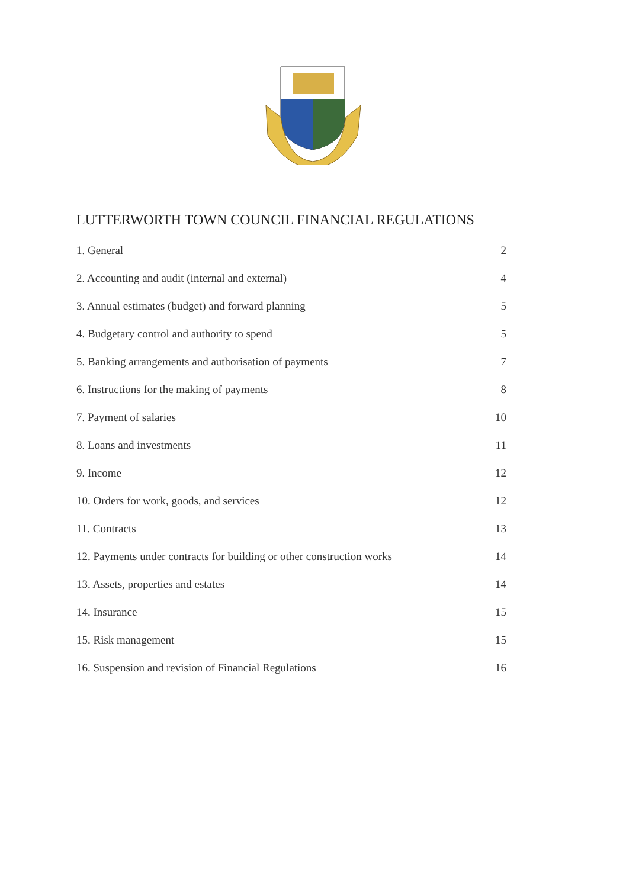LUTTERWORTH TOWN COUNCIL FINANCIAL REGULATIONS
1. General 2
2. Accounting and audit (internal and external) 4
3. Annual estimates (budget) and forward planning 5
4. Budgetary control and authority to spend 5
5. Banking arrangements and authorisation of payments 7
6. Instructions for the making of payments 8
7. Payment of salaries 10
8. Loans and investments 11
9. Income 12
10. Orders for work, goods, and services 12
11. Contracts 13
12. Payments under contracts for building or other construction works 14
13. Assets, properties and estates 14
14. Insurance 15
15. Risk management 15
16. Suspension and revision of Financial Regulations 16